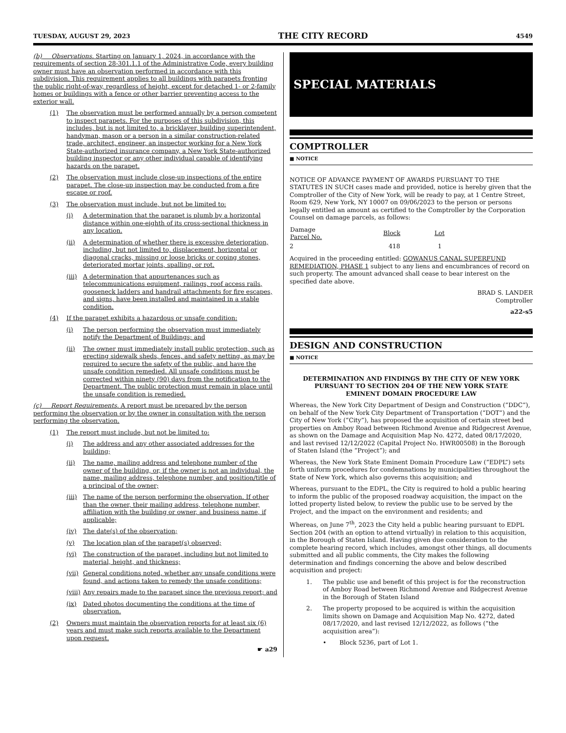TUESDAY, AUGUST 29, 2023 THE CITY RECORD 4549
(b) Observations. Starting on January 1, 2024, in accordance with the requirements of section 28-301.1.1 of the Administrative Code, every building owner must have an observation performed in accordance with this subdivision. This requirement applies to all buildings with parapets fronting the public right-of-way, regardless of height, except for detached 1- or 2-family homes or buildings with a fence or other barrier preventing access to the exterior wall.
(1) The observation must be performed annually by a person competent to inspect parapets. For the purposes of this subdivision, this includes, but is not limited to, a bricklayer, building superintendent, handyman, mason or a person in a similar construction-related trade, architect, engineer, an inspector working for a New York State-authorized insurance company, a New York State-authorized building inspector or any other individual capable of identifying hazards on the parapet.
(2) The observation must include close-up inspections of the entire parapet. The close-up inspection may be conducted from a fire escape or roof.
(3) The observation must include, but not be limited to:
(i) A determination that the parapet is plumb by a horizontal distance within one-eighth of its cross-sectional thickness in any location.
(ii) A determination of whether there is excessive deterioration, including, but not limited to, displacement, horizontal or diagonal cracks, missing or loose bricks or coping stones, deteriorated mortar joints, spalling, or rot.
(iii) A determination that appurtenances such as telecommunications equipment, railings, roof access rails, gooseneck ladders and handrail attachments for fire escapes, and signs, have been installed and maintained in a stable condition.
(4) If the parapet exhibits a hazardous or unsafe condition:
(i) The person performing the observation must immediately notify the Department of Buildings; and
(ii) The owner must immediately install public protection, such as erecting sidewalk sheds, fences, and safety netting, as may be required to secure the safety of the public, and have the unsafe condition remedied. All unsafe conditions must be corrected within ninety (90) days from the notification to the Department. The public protection must remain in place until the unsafe condition is remedied.
(c) Report Requirements. A report must be prepared by the person performing the observation or by the owner in consultation with the person performing the observation.
(1) The report must include, but not be limited to:
(i) The address and any other associated addresses for the building;
(ii) The name, mailing address and telephone number of the owner of the building, or, if the owner is not an individual, the name, mailing address, telephone number, and position/title of a principal of the owner;
(iii) The name of the person performing the observation. If other than the owner, their mailing address, telephone number, affiliation with the building or owner, and business name, if applicable;
(iv) The date(s) of the observation;
(v) The location plan of the parapet(s) observed;
(vi) The construction of the parapet, including but not limited to material, height, and thickness;
(vii) General conditions noted, whether any unsafe conditions were found, and actions taken to remedy the unsafe conditions;
(viii) Any repairs made to the parapet since the previous report; and
(ix) Dated photos documenting the conditions at the time of observation.
(2) Owners must maintain the observation reports for at least six (6) years and must make such reports available to the Department upon request.
☛ a29
SPECIAL MATERIALS
COMPTROLLER
■ NOTICE
NOTICE OF ADVANCE PAYMENT OF AWARDS PURSUANT TO THE STATUTES IN SUCH cases made and provided, notice is hereby given that the Comptroller of the City of New York, will be ready to pay, at 1 Centre Street, Room 629, New York, NY 10007 on 09/06/2023 to the person or persons legally entitled an amount as certified to the Comptroller by the Corporation Counsel on damage parcels, as follows:
| Damage Parcel No. | Block | Lot |
| --- | --- | --- |
| 2 | 418 | 1 |
Acquired in the proceeding entitled: GOWANUS CANAL SUPERFUND REMEDIATION, PHASE 1 subject to any liens and encumbrances of record on such property. The amount advanced shall cease to bear interest on the specified date above.
BRAD S. LANDER
Comptroller
a22-s5
DESIGN AND CONSTRUCTION
■ NOTICE
DETERMINATION AND FINDINGS BY THE CITY OF NEW YORK PURSUANT TO SECTION 204 OF THE NEW YORK STATE EMINENT DOMAIN PROCEDURE LAW
Whereas, the New York City Department of Design and Construction (“DDC”), on behalf of the New York City Department of Transportation (“DOT”) and the City of New York (“City”), has proposed the acquisition of certain street bed properties on Amboy Road between Richmond Avenue and Ridgecrest Avenue, as shown on the Damage and Acquisition Map No. 4272, dated 08/17/2020, and last revised 12/12/2022 (Capital Project No. HWR00508) in the Borough of Staten Island (the “Project”); and
Whereas, the New York State Eminent Domain Procedure Law (“EDPL”) sets forth uniform procedures for condemnations by municipalities throughout the State of New York, which also governs this acquisition; and
Whereas, pursuant to the EDPL, the City is required to hold a public hearing to inform the public of the proposed roadway acquisition, the impact on the lotted property listed below, to review the public use to be served by the Project, and the impact on the environment and residents; and
Whereas, on June 7<sup>th</sup>, 2023 the City held a public hearing pursuant to EDPL Section 204 (with an option to attend virtually) in relation to this acquisition, in the Borough of Staten Island. Having given due consideration to the complete hearing record, which includes, amongst other things, all documents submitted and all public comments, the City makes the following determination and findings concerning the above and below described acquisition and project:
1. The public use and benefit of this project is for the reconstruction of Amboy Road between Richmond Avenue and Ridgecrest Avenue in the Borough of Staten Island
2. The property proposed to be acquired is within the acquisition limits shown on Damage and Acquisition Map No. 4272, dated 08/17/2020, and last revised 12/12/2022, as follows (“the acquisition area”):
• Block 5236, part of Lot 1.